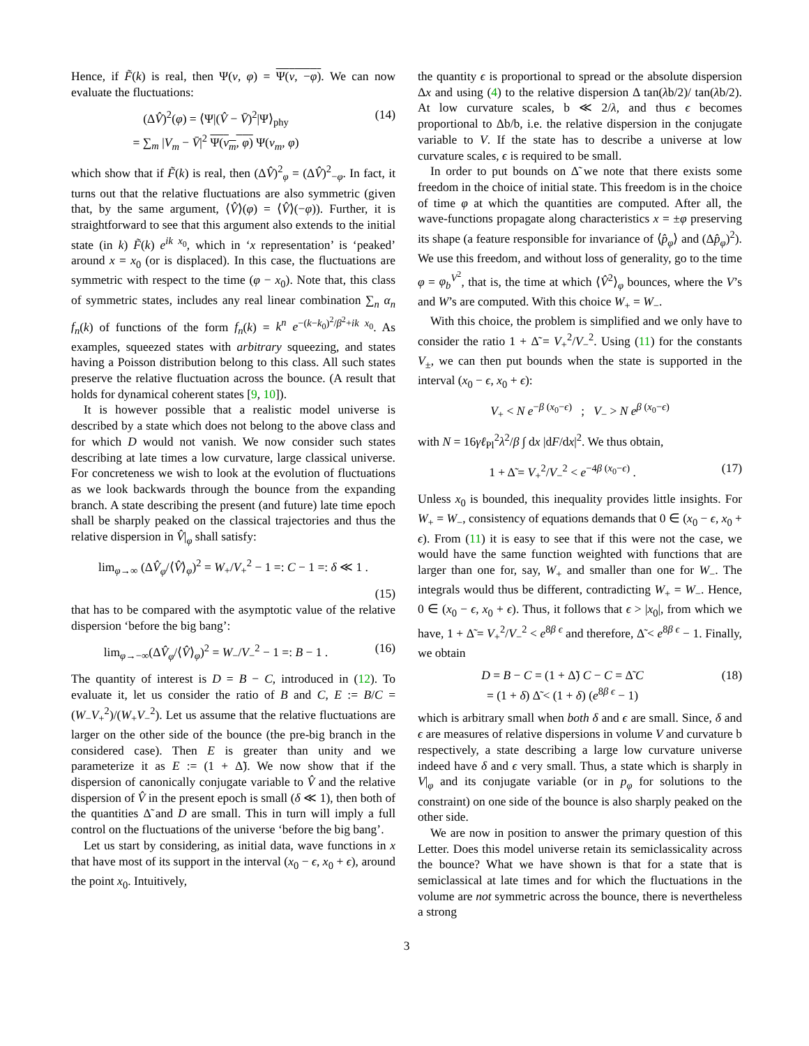Hence, if F̃(k) is real, then Ψ(ν, φ) = Ψ(ν, −φ). We can now evaluate the fluctuations:
(ΔV̂)<sup>2</sup>(φ) = ⟨Ψ|(V̂ − V̄)<sup>2</sup>|Ψ⟩<sub>phy</sub>
= ∑<sub>m</sub> |V<sub>m</sub> − V̄|<sup>2</sup> Ψ(ν<sub>m</sub>, φ) Ψ(ν<sub>m</sub>, φ) (14)
which show that if F̃(k) is real, then (ΔV̂)<sup>2</sup><sub>φ</sub> = (ΔV̂)<sup>2</sup><sub>−φ</sub>. In fact, it turns out that the relative fluctuations are also symmetric (given that, by the same argument, ⟨V̂⟩(φ) = ⟨V̂⟩(−φ)). Further, it is straightforward to see that this argument also extends to the initial state (in k) F̃(k) e<sup>ik x<sub>0</sub></sup>, which in ‘x representation’ is ‘peaked’ around x = x<sub>0</sub> (or is displaced). In this case, the fluctuations are symmetric with respect to the time (φ − x<sub>0</sub>). Note that, this class of symmetric states, includes any real linear combination ∑<sub>n</sub> α<sub>n</sub> f<sub>n</sub>(k) of functions of the form f<sub>n</sub>(k) = k<sup>n</sup> e<sup>−(k−k<sub>0</sub>)<sup>2</sup>/β<sup>2</sup>+ik x<sub>0</sub></sup>. As examples, squeezed states with arbitrary squeezing, and states having a Poisson distribution belong to this class. All such states preserve the relative fluctuation across the bounce. (A result that holds for dynamical coherent states [9, 10]).
It is however possible that a realistic model universe is described by a state which does not belong to the above class and for which D would not vanish. We now consider such states describing at late times a low curvature, large classical universe. For concreteness we wish to look at the evolution of fluctuations as we look backwards through the bounce from the expanding branch. A state describing the present (and future) late time epoch shall be sharply peaked on the classical trajectories and thus the relative dispersion in V̂|<sub>φ</sub> shall satisfy:
lim<sub>φ→∞</sub> (ΔV̂<sub>φ</sub>/⟨V̂⟩<sub>φ</sub>)<sup>2</sup> = W<sub>+</sub>/V<sub>+</sub><sup>2</sup> − 1 =: C − 1 =: δ ≪ 1 .
(15)
that has to be compared with the asymptotic value of the relative dispersion ‘before the big bang’:
lim<sub>φ→−∞</sub>(ΔV̂<sub>φ</sub>/⟨V̂⟩<sub>φ</sub>)<sup>2</sup> = W<sub>−</sub>/V<sub>−</sub><sup>2</sup> − 1 =: B − 1 . (16)
The quantity of interest is D = B − C, introduced in (12). To evaluate it, let us consider the ratio of B and C, E := B/C = (W<sub>−</sub>V<sub>+</sub><sup>2</sup>)/(W<sub>+</sub>V<sub>−</sub><sup>2</sup>). Let us assume that the relative fluctuations are larger on the other side of the bounce (the pre-big branch in the considered case). Then E is greater than unity and we parameterize it as E := (1 + Δ̃). We now show that if the dispersion of canonically conjugate variable to V̂ and the relative dispersion of V̂ in the present epoch is small (δ ≪ 1), then both of the quantities Δ̃ and D are small. This in turn will imply a full control on the fluctuations of the universe ‘before the big bang’.
Let us start by considering, as initial data, wave functions in x that have most of its support in the interval (x<sub>0</sub> − ϵ, x<sub>0</sub> + ϵ), around the point x<sub>0</sub>. Intuitively,
the quantity ϵ is proportional to spread or the absolute dispersion Δx and using (4) to the relative dispersion Δ tan(λb/2)/ tan(λb/2). At low curvature scales, b ≪ 2/λ, and thus ϵ becomes proportional to Δb/b, i.e. the relative dispersion in the conjugate variable to V. If the state has to describe a universe at low curvature scales, ϵ is required to be small.
In order to put bounds on Δ̃ we note that there exists some freedom in the choice of initial state. This freedom is in the choice of time φ at which the quantities are computed. After all, the wave-functions propagate along characteristics x = ±φ preserving its shape (a feature responsible for invariance of ⟨p̂<sub>φ</sub>⟩ and (Δp̂<sub>φ</sub>)<sup>2</sup>). We use this freedom, and without loss of generality, go to the time φ = φ<sub>b</sub><sup>V<sup>2</sup></sup>, that is, the time at which ⟨V̂<sup>2</sup>⟩<sub>φ</sub> bounces, where the V’s and W’s are computed. With this choice W<sub>+</sub> = W<sub>−</sub>.
With this choice, the problem is simplified and we only have to consider the ratio 1 + Δ̃ = V<sub>+</sub><sup>2</sup>/V<sub>−</sub><sup>2</sup>. Using (11) for the constants V<sub>±</sub>, we can then put bounds when the state is supported in the interval (x<sub>0</sub> − ϵ, x<sub>0</sub> + ϵ):
V<sub>+</sub> < N e<sup>−β (x<sub>0</sub>−ϵ)</sup> ; V<sub>−</sub> > N e<sup>β (x<sub>0</sub>−ϵ)</sup>
with N = 16γℓ<sub>Pl</sub><sup>2</sup>λ<sup>2</sup>/β ∫ dx |dF/dx|<sup>2</sup>. We thus obtain,
1 + Δ̃ = V<sub>+</sub><sup>2</sup>/V<sub>−</sub><sup>2</sup> < e<sup>−4β (x<sub>0</sub>−ϵ)</sup> . (17)
Unless x<sub>0</sub> is bounded, this inequality provides little insights. For W<sub>+</sub> = W<sub>−</sub>, consistency of equations demands that 0 ∈ (x<sub>0</sub> − ϵ, x<sub>0</sub> + ϵ). From (11) it is easy to see that if this were not the case, we would have the same function weighted with functions that are larger than one for, say, W<sub>+</sub> and smaller than one for W<sub>−</sub>. The integrals would thus be different, contradicting W<sub>+</sub> = W<sub>−</sub>. Hence, 0 ∈ (x<sub>0</sub> − ϵ, x<sub>0</sub> + ϵ). Thus, it follows that ϵ > |x<sub>0</sub>|, from which we have, 1 + Δ̃ = V<sub>+</sub><sup>2</sup>/V<sub>−</sub><sup>2</sup> < e<sup>8β ϵ</sup> and therefore, Δ̃ < e<sup>8β ϵ</sup> − 1. Finally, we obtain
D = B − C = (1 + Δ̃) C − C = Δ̃ C
= (1 + δ) Δ̃ < (1 + δ) (e<sup>8β ϵ</sup> − 1) (18)
which is arbitrary small when both δ and ϵ are small. Since, δ and ϵ are measures of relative dispersions in volume V and curvature b respectively, a state describing a large low curvature universe indeed have δ and ϵ very small. Thus, a state which is sharply in V|<sub>φ</sub> and its conjugate variable (or in p<sub>φ</sub> for solutions to the constraint) on one side of the bounce is also sharply peaked on the other side.
We are now in position to answer the primary question of this Letter. Does this model universe retain its semiclassicality across the bounce? What we have shown is that for a state that is semiclassical at late times and for which the fluctuations in the volume are not symmetric across the bounce, there is nevertheless a strong
3